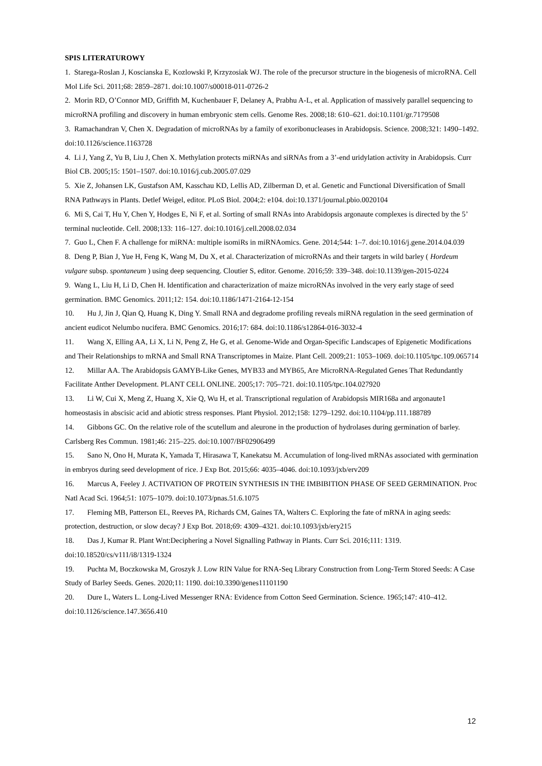SPIS LITERATUROWY
1. Starega-Roslan J, Koscianska E, Kozlowski P, Krzyzosiak WJ. The role of the precursor structure in the biogenesis of microRNA. Cell Mol Life Sci. 2011;68: 2859–2871. doi:10.1007/s00018-011-0726-2
2. Morin RD, O’Connor MD, Griffith M, Kuchenbauer F, Delaney A, Prabhu A-L, et al. Application of massively parallel sequencing to microRNA profiling and discovery in human embryonic stem cells. Genome Res. 2008;18: 610–621. doi:10.1101/gr.7179508
3. Ramachandran V, Chen X. Degradation of microRNAs by a family of exoribonucleases in Arabidopsis. Science. 2008;321: 1490–1492. doi:10.1126/science.1163728
4. Li J, Yang Z, Yu B, Liu J, Chen X. Methylation protects miRNAs and siRNAs from a 3’-end uridylation activity in Arabidopsis. Curr Biol CB. 2005;15: 1501–1507. doi:10.1016/j.cub.2005.07.029
5. Xie Z, Johansen LK, Gustafson AM, Kasschau KD, Lellis AD, Zilberman D, et al. Genetic and Functional Diversification of Small RNA Pathways in Plants. Detlef Weigel, editor. PLoS Biol. 2004;2: e104. doi:10.1371/journal.pbio.0020104
6. Mi S, Cai T, Hu Y, Chen Y, Hodges E, Ni F, et al. Sorting of small RNAs into Arabidopsis argonaute complexes is directed by the 5’ terminal nucleotide. Cell. 2008;133: 116–127. doi:10.1016/j.cell.2008.02.034
7. Guo L, Chen F. A challenge for miRNA: multiple isomiRs in miRNAomics. Gene. 2014;544: 1–7. doi:10.1016/j.gene.2014.04.039
8. Deng P, Bian J, Yue H, Feng K, Wang M, Du X, et al. Characterization of microRNAs and their targets in wild barley ( Hordeum vulgare subsp. spontaneum ) using deep sequencing. Cloutier S, editor. Genome. 2016;59: 339–348. doi:10.1139/gen-2015-0224
9. Wang L, Liu H, Li D, Chen H. Identification and characterization of maize microRNAs involved in the very early stage of seed germination. BMC Genomics. 2011;12: 154. doi:10.1186/1471-2164-12-154
10. Hu J, Jin J, Qian Q, Huang K, Ding Y. Small RNA and degradome profiling reveals miRNA regulation in the seed germination of ancient eudicot Nelumbo nucifera. BMC Genomics. 2016;17: 684. doi:10.1186/s12864-016-3032-4
11. Wang X, Elling AA, Li X, Li N, Peng Z, He G, et al. Genome-Wide and Organ-Specific Landscapes of Epigenetic Modifications and Their Relationships to mRNA and Small RNA Transcriptomes in Maize. Plant Cell. 2009;21: 1053–1069. doi:10.1105/tpc.109.065714
12. Millar AA. The Arabidopsis GAMYB-Like Genes, MYB33 and MYB65, Are MicroRNA-Regulated Genes That Redundantly Facilitate Anther Development. PLANT CELL ONLINE. 2005;17: 705–721. doi:10.1105/tpc.104.027920
13. Li W, Cui X, Meng Z, Huang X, Xie Q, Wu H, et al. Transcriptional regulation of Arabidopsis MIR168a and argonaute1 homeostasis in abscisic acid and abiotic stress responses. Plant Physiol. 2012;158: 1279–1292. doi:10.1104/pp.111.188789
14. Gibbons GC. On the relative role of the scutellum and aleurone in the production of hydrolases during germination of barley. Carlsberg Res Commun. 1981;46: 215–225. doi:10.1007/BF02906499
15. Sano N, Ono H, Murata K, Yamada T, Hirasawa T, Kanekatsu M. Accumulation of long-lived mRNAs associated with germination in embryos during seed development of rice. J Exp Bot. 2015;66: 4035–4046. doi:10.1093/jxb/erv209
16. Marcus A, Feeley J. ACTIVATION OF PROTEIN SYNTHESIS IN THE IMBIBITION PHASE OF SEED GERMINATION. Proc Natl Acad Sci. 1964;51: 1075–1079. doi:10.1073/pnas.51.6.1075
17. Fleming MB, Patterson EL, Reeves PA, Richards CM, Gaines TA, Walters C. Exploring the fate of mRNA in aging seeds: protection, destruction, or slow decay? J Exp Bot. 2018;69: 4309–4321. doi:10.1093/jxb/ery215
18. Das J, Kumar R. Plant Wnt:Deciphering a Novel Signalling Pathway in Plants. Curr Sci. 2016;111: 1319. doi:10.18520/cs/v111/i8/1319-1324
19. Puchta M, Boczkowska M, Groszyk J. Low RIN Value for RNA-Seq Library Construction from Long-Term Stored Seeds: A Case Study of Barley Seeds. Genes. 2020;11: 1190. doi:10.3390/genes11101190
20. Dure L, Waters L. Long-Lived Messenger RNA: Evidence from Cotton Seed Germination. Science. 1965;147: 410–412. doi:10.1126/science.147.3656.410
12